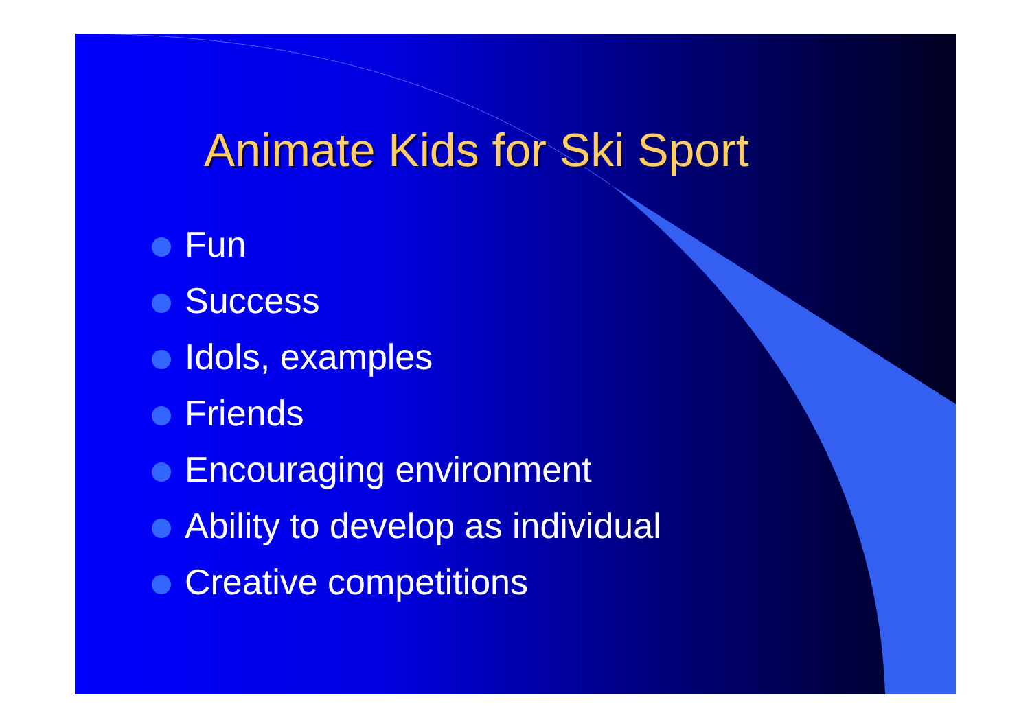Animate Kids for Ski Sport
Fun
Success
Idols, examples
Friends
Encouraging environment
Ability to develop as individual
Creative competitions